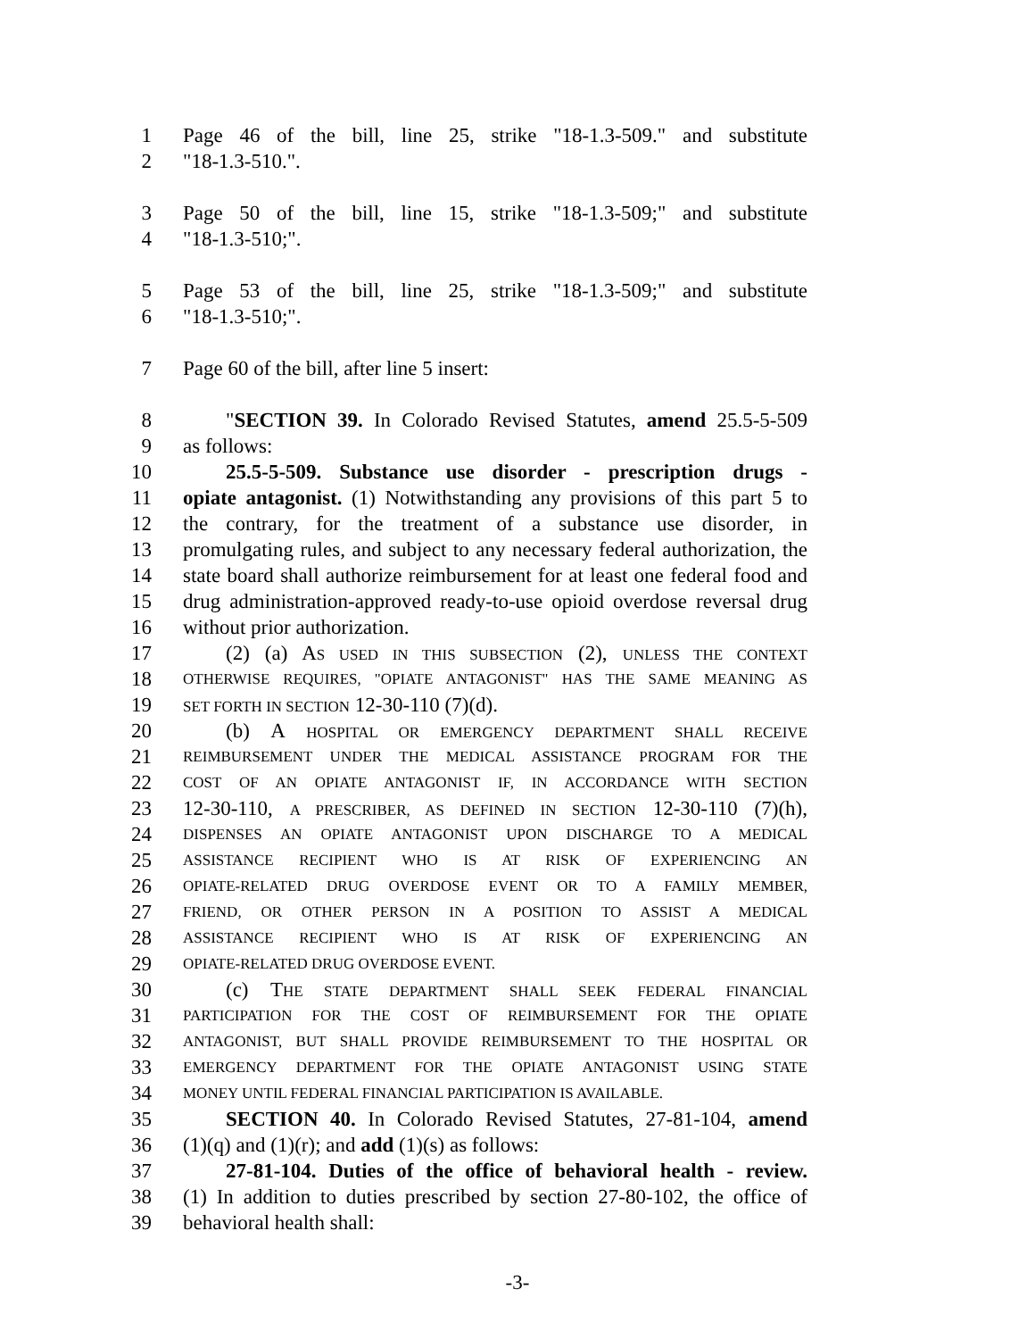1 Page 46 of the bill, line 25, strike "18-1.3-509." and substitute
2 "18-1.3-510.".
3 Page 50 of the bill, line 15, strike "18-1.3-509;" and substitute
4 "18-1.3-510;".
5 Page 53 of the bill, line 25, strike "18-1.3-509;" and substitute
6 "18-1.3-510;".
7 Page 60 of the bill, after line 5 insert:
8 "SECTION 39. In Colorado Revised Statutes, amend 25.5-5-509
9 as follows:
10 25.5-5-509. Substance use disorder - prescription drugs -
11 opiate antagonist. (1) Notwithstanding any provisions of this part 5 to
12 the contrary, for the treatment of a substance use disorder, in
13 promulgating rules, and subject to any necessary federal authorization, the
14 state board shall authorize reimbursement for at least one federal food and
15 drug administration-approved ready-to-use opioid overdose reversal drug
16 without prior authorization.
17 (2) (a) AS USED IN THIS SUBSECTION (2), UNLESS THE CONTEXT
18 OTHERWISE REQUIRES, "OPIATE ANTAGONIST" HAS THE SAME MEANING AS
19 SET FORTH IN SECTION 12-30-110 (7)(d).
20 (b) A HOSPITAL OR EMERGENCY DEPARTMENT SHALL RECEIVE
21 REIMBURSEMENT UNDER THE MEDICAL ASSISTANCE PROGRAM FOR THE
22 COST OF AN OPIATE ANTAGONIST IF, IN ACCORDANCE WITH SECTION
23 12-30-110, A PRESCRIBER, AS DEFINED IN SECTION 12-30-110 (7)(h),
24 DISPENSES AN OPIATE ANTAGONIST UPON DISCHARGE TO A MEDICAL
25 ASSISTANCE RECIPIENT WHO IS AT RISK OF EXPERIENCING AN
26 OPIATE-RELATED DRUG OVERDOSE EVENT OR TO A FAMILY MEMBER,
27 FRIEND, OR OTHER PERSON IN A POSITION TO ASSIST A MEDICAL
28 ASSISTANCE RECIPIENT WHO IS AT RISK OF EXPERIENCING AN
29 OPIATE-RELATED DRUG OVERDOSE EVENT.
30 (c) THE STATE DEPARTMENT SHALL SEEK FEDERAL FINANCIAL
31 PARTICIPATION FOR THE COST OF REIMBURSEMENT FOR THE OPIATE
32 ANTAGONIST, BUT SHALL PROVIDE REIMBURSEMENT TO THE HOSPITAL OR
33 EMERGENCY DEPARTMENT FOR THE OPIATE ANTAGONIST USING STATE
34 MONEY UNTIL FEDERAL FINANCIAL PARTICIPATION IS AVAILABLE.
35 SECTION 40. In Colorado Revised Statutes, 27-81-104, amend
36 (1)(q) and (1)(r); and add (1)(s) as follows:
37 27-81-104. Duties of the office of behavioral health - review.
38 (1) In addition to duties prescribed by section 27-80-102, the office of
39 behavioral health shall:
-3-